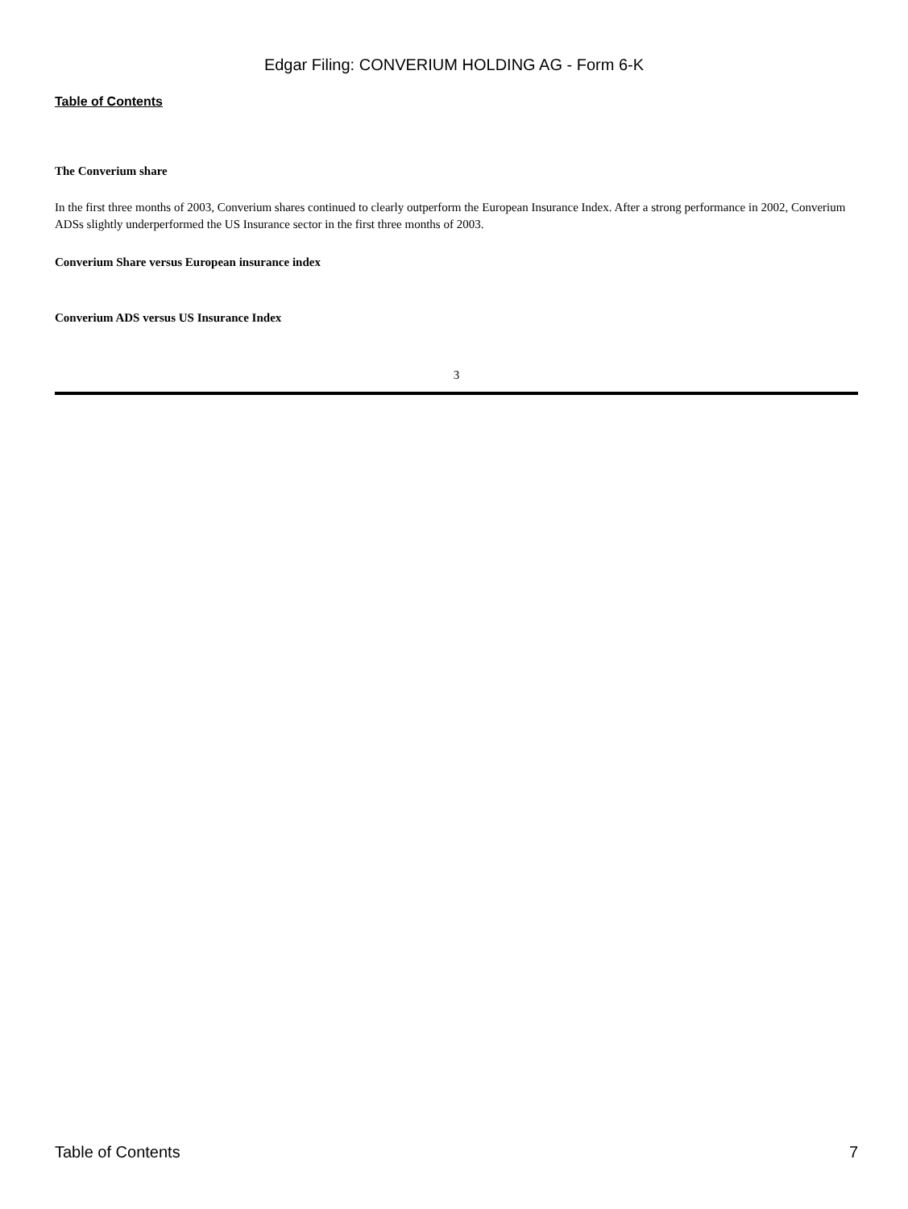Edgar Filing: CONVERIUM HOLDING AG - Form 6-K
Table of Contents
The Converium share
In the first three months of 2003, Converium shares continued to clearly outperform the European Insurance Index. After a strong performance in 2002, Converium ADSs slightly underperformed the US Insurance sector in the first three months of 2003.
Converium Share versus European insurance index
Converium ADS versus US Insurance Index
3
Table of Contents 7